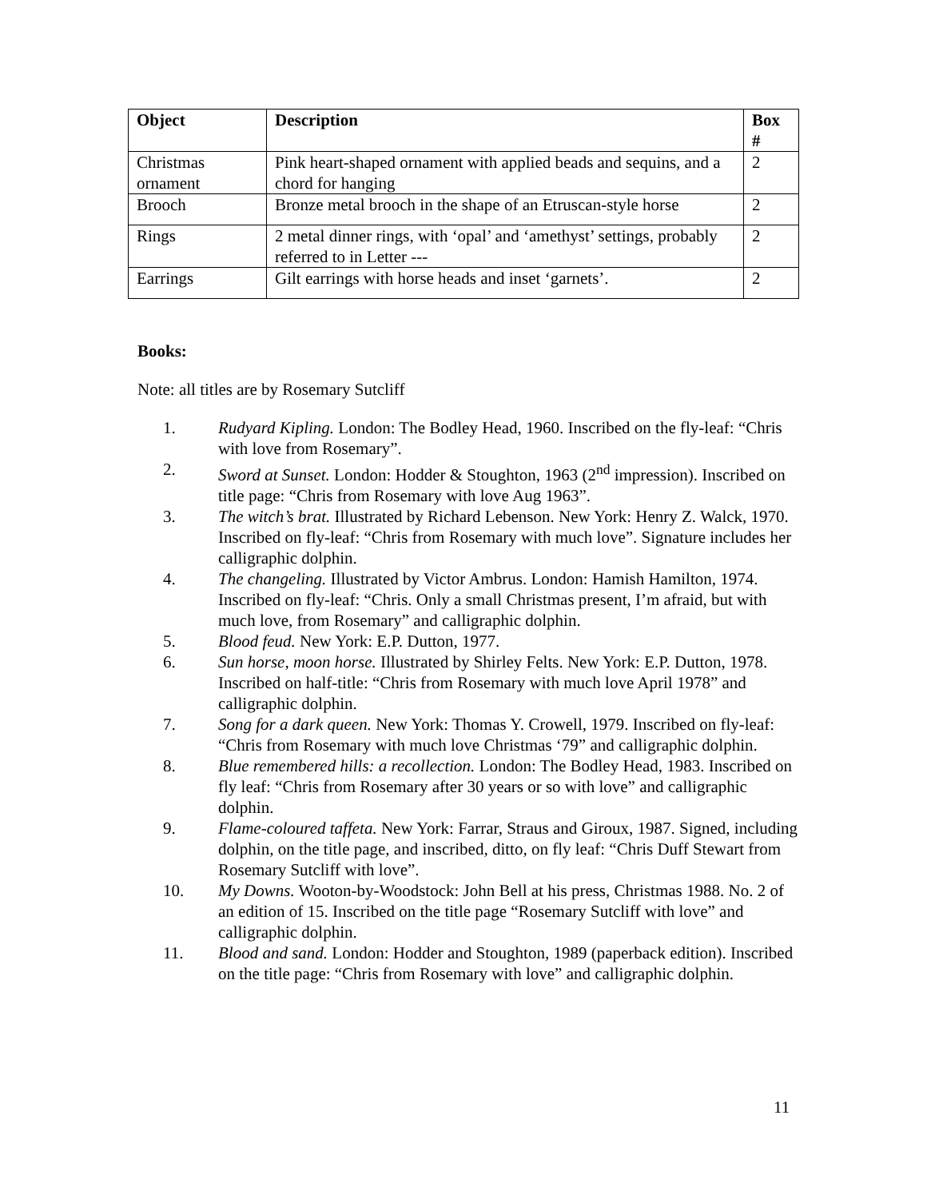| Object | Description | Box # |
| --- | --- | --- |
| Christmas ornament | Pink heart-shaped ornament with applied beads and sequins, and a chord for hanging | 2 |
| Brooch | Bronze metal brooch in the shape of an Etruscan-style horse | 2 |
| Rings | 2 metal dinner rings, with ‘opal’ and ‘amethyst’ settings, probably referred to in Letter --- | 2 |
| Earrings | Gilt earrings with horse heads and inset ‘garnets’. | 2 |
Books:
Note: all titles are by Rosemary Sutcliff
1. Rudyard Kipling. London: The Bodley Head, 1960. Inscribed on the fly-leaf: “Chris with love from Rosemary”.
2. Sword at Sunset. London: Hodder & Stoughton, 1963 (2<sup>nd</sup> impression). Inscribed on title page: “Chris from Rosemary with love Aug 1963”.
3. The witch’s brat. Illustrated by Richard Lebenson. New York: Henry Z. Walck, 1970. Inscribed on fly-leaf: “Chris from Rosemary with much love”. Signature includes her calligraphic dolphin.
4. The changeling. Illustrated by Victor Ambrus. London: Hamish Hamilton, 1974. Inscribed on fly-leaf: “Chris. Only a small Christmas present, I’m afraid, but with much love, from Rosemary” and calligraphic dolphin.
5. Blood feud. New York: E.P. Dutton, 1977.
6. Sun horse, moon horse. Illustrated by Shirley Felts. New York: E.P. Dutton, 1978. Inscribed on half-title: “Chris from Rosemary with much love April 1978” and calligraphic dolphin.
7. Song for a dark queen. New York: Thomas Y. Crowell, 1979. Inscribed on fly-leaf: “Chris from Rosemary with much love Christmas ‘79” and calligraphic dolphin.
8. Blue remembered hills: a recollection. London: The Bodley Head, 1983. Inscribed on fly leaf: “Chris from Rosemary after 30 years or so with love” and calligraphic dolphin.
9. Flame-coloured taffeta. New York: Farrar, Straus and Giroux, 1987. Signed, including dolphin, on the title page, and inscribed, ditto, on fly leaf: “Chris Duff Stewart from Rosemary Sutcliff with love”.
10. My Downs. Wooton-by-Woodstock: John Bell at his press, Christmas 1988. No. 2 of an edition of 15. Inscribed on the title page “Rosemary Sutcliff with love” and calligraphic dolphin.
11. Blood and sand. London: Hodder and Stoughton, 1989 (paperback edition). Inscribed on the title page: “Chris from Rosemary with love” and calligraphic dolphin.
11